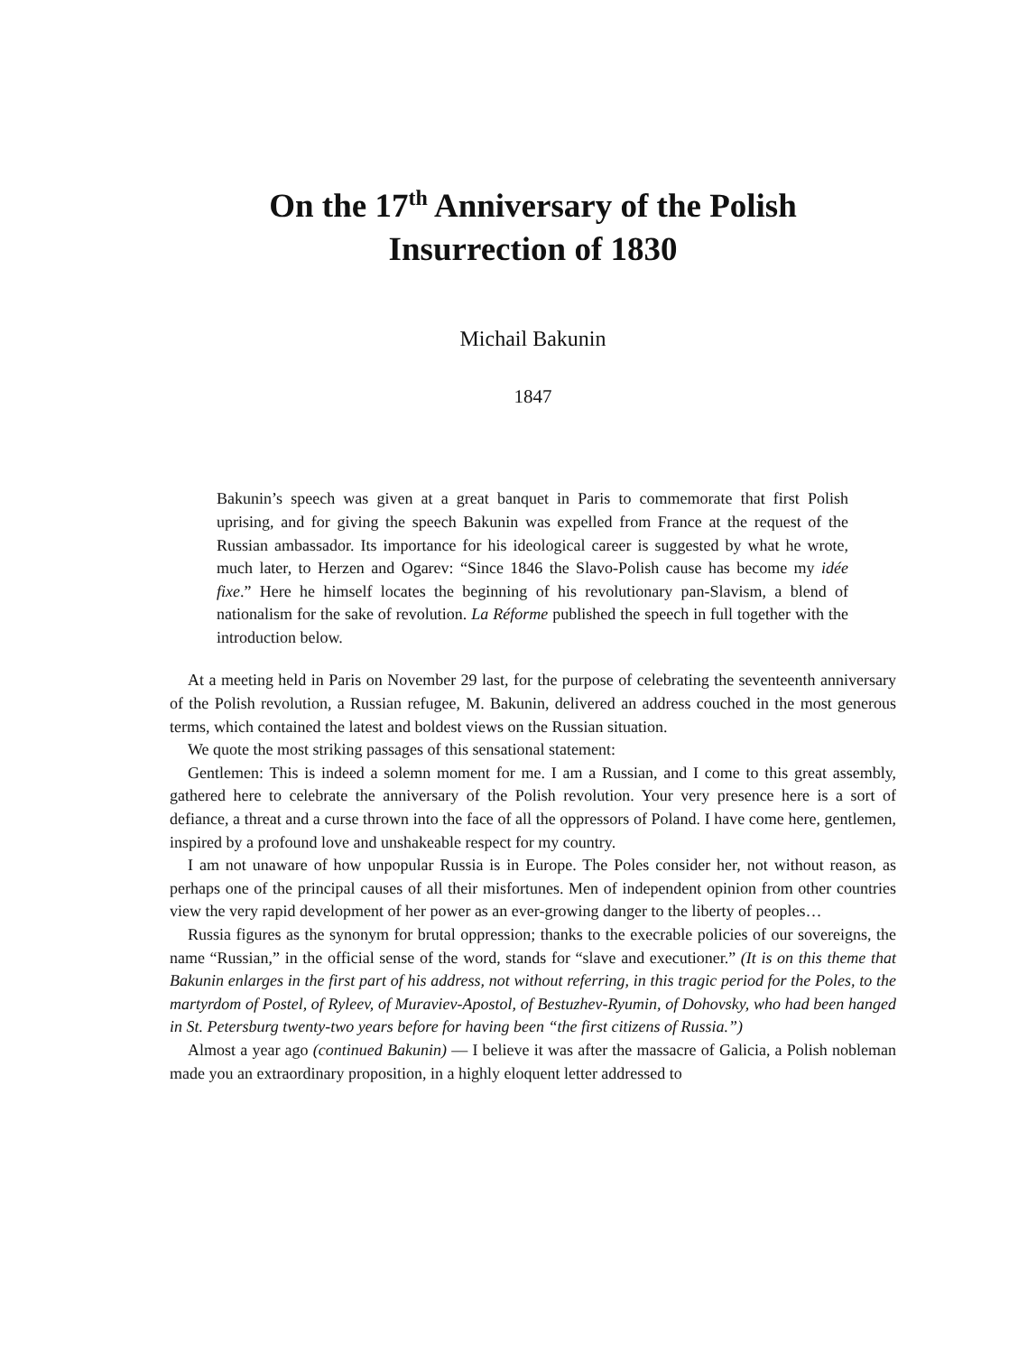On the 17<sup>th</sup> Anniversary of the Polish
Insurrection of 1830
Michail Bakunin
1847
Bakunin’s speech was given at a great banquet in Paris to commemorate that first Polish uprising, and for giving the speech Bakunin was expelled from France at the request of the Russian ambassador. Its importance for his ideological career is suggested by what he wrote, much later, to Herzen and Ogarev: “Since 1846 the Slavo-Polish cause has become my idée fixe.” Here he himself locates the beginning of his revolutionary pan-Slavism, a blend of nationalism for the sake of revolution. La Réforme published the speech in full together with the introduction below.
At a meeting held in Paris on November 29 last, for the purpose of celebrating the seventeenth anniversary of the Polish revolution, a Russian refugee, M. Bakunin, delivered an address couched in the most generous terms, which contained the latest and boldest views on the Russian situation.
We quote the most striking passages of this sensational statement:
Gentlemen: This is indeed a solemn moment for me. I am a Russian, and I come to this great assembly, gathered here to celebrate the anniversary of the Polish revolution. Your very presence here is a sort of defiance, a threat and a curse thrown into the face of all the oppressors of Poland. I have come here, gentlemen, inspired by a profound love and unshakeable respect for my country.
I am not unaware of how unpopular Russia is in Europe. The Poles consider her, not without reason, as perhaps one of the principal causes of all their misfortunes. Men of independent opinion from other countries view the very rapid development of her power as an ever-growing danger to the liberty of peoples…
Russia figures as the synonym for brutal oppression; thanks to the execrable policies of our sovereigns, the name “Russian,” in the official sense of the word, stands for “slave and executioner.” (It is on this theme that Bakunin enlarges in the first part of his address, not without referring, in this tragic period for the Poles, to the martyrdom of Postel, of Ryleev, of Muraviev-Apostol, of Bestuzhev-Ryumin, of Dohovsky, who had been hanged in St. Petersburg twenty-two years before for having been “the first citizens of Russia.”)
Almost a year ago (continued Bakunin) — I believe it was after the massacre of Galicia, a Polish nobleman made you an extraordinary proposition, in a highly eloquent letter addressed to